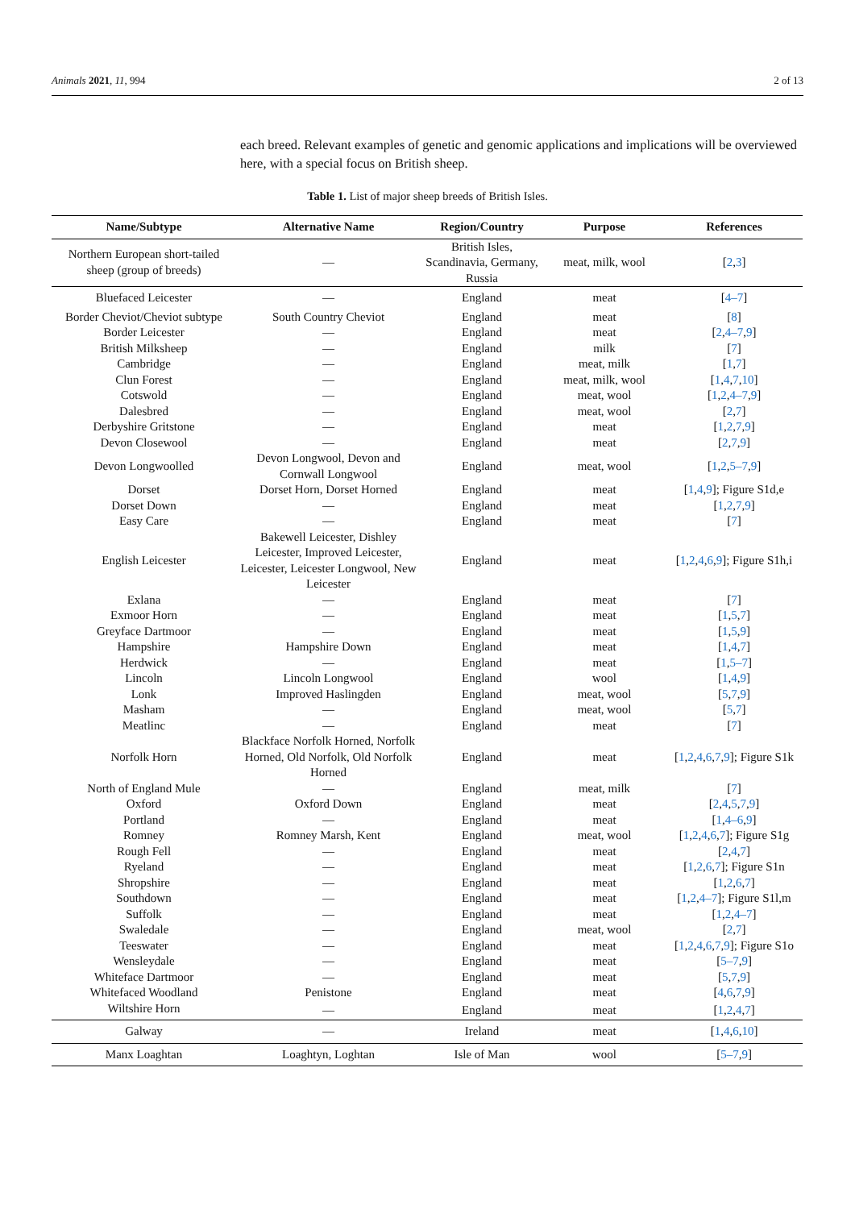Animals 2021, 11, 994 2 of 13
each breed. Relevant examples of genetic and genomic applications and implications will be overviewed here, with a special focus on British sheep.
Table 1. List of major sheep breeds of British Isles.
| Name/Subtype | Alternative Name | Region/Country | Purpose | References |
| --- | --- | --- | --- | --- |
| Northern European short-tailed sheep (group of breeds) | — | British Isles, Scandinavia, Germany, Russia | meat, milk, wool | [ 2 , 3 ] |
| Bluefaced Leicester | — | England | meat | [ 4–7 ] |
| Border Cheviot/Cheviot subtype | South Country Cheviot | England | meat | [ 8 ] |
| Border Leicester | — | England | meat | [ 2 , 4–7 , 9 ] |
| British Milksheep | — | England | milk | [ 7 ] |
| Cambridge | — | England | meat, milk | [ 1 , 7 ] |
| Clun Forest | — | England | meat, milk, wool | [ 1 , 4 , 7 , 10 ] |
| Cotswold | — | England | meat, wool | [ 1 , 2 , 4–7 , 9 ] |
| Dalesbred | — | England | meat, wool | [ 2 , 7 ] |
| Derbyshire Gritstone | — | England | meat | [ 1 , 2 , 7 , 9 ] |
| Devon Closewool | — | England | meat | [ 2 , 7 , 9 ] |
| Devon Longwoolled | Devon Longwool, Devon and Cornwall Longwool | England | meat, wool | [ 1 , 2 , 5–7 , 9 ] |
| Dorset | Dorset Horn, Dorset Horned | England | meat | [ 1 , 4 , 9 ]; Figure S1d,e |
| Dorset Down | — | England | meat | [ 1 , 2 , 7 , 9 ] |
| Easy Care | — | England | meat | [ 7 ] |
| English Leicester | Bakewell Leicester, Dishley Leicester, Improved Leicester, Leicester, Leicester Longwool, New Leicester | England | meat | [ 1 , 2 , 4 , 6 , 9 ]; Figure S1h,i |
| Exlana | — | England | meat | [ 7 ] |
| Exmoor Horn | — | England | meat | [ 1 , 5 , 7 ] |
| Greyface Dartmoor | — | England | meat | [ 1 , 5 , 9 ] |
| Hampshire | Hampshire Down | England | meat | [ 1 , 4 , 7 ] |
| Herdwick | — | England | meat | [ 1 , 5–7 ] |
| Lincoln | Lincoln Longwool | England | wool | [ 1 , 4 , 9 ] |
| Lonk | Improved Haslingden | England | meat, wool | [ 5 , 7 , 9 ] |
| Masham | — | England | meat, wool | [ 5 , 7 ] |
| Meatlinc | — | England | meat | [ 7 ] |
| Norfolk Horn | Blackface Norfolk Horned, Norfolk Horned, Old Norfolk, Old Norfolk Horned | England | meat | [ 1 , 2 , 4 , 6 , 7 , 9 ]; Figure S1k |
| North of England Mule | — | England | meat, milk | [ 7 ] |
| Oxford | Oxford Down | England | meat | [ 2 , 4 , 5 , 7 , 9 ] |
| Portland | — | England | meat | [ 1 , 4–6 , 9 ] |
| Romney | Romney Marsh, Kent | England | meat, wool | [ 1 , 2 , 4 , 6 , 7 ]; Figure S1g |
| Rough Fell | — | England | meat | [ 2 , 4 , 7 ] |
| Ryeland | — | England | meat | [ 1 , 2 , 6 , 7 ]; Figure S1n |
| Shropshire | — | England | meat | [ 1 , 2 , 6 , 7 ] |
| Southdown | — | England | meat | [ 1 , 2 , 4–7 ]; Figure S1l,m |
| Suffolk | — | England | meat | [ 1 , 2 , 4–7 ] |
| Swaledale | — | England | meat, wool | [ 2 , 7 ] |
| Teeswater | — | England | meat | [ 1 , 2 , 4 , 6 , 7 , 9 ]; Figure S1o |
| Wensleydale | — | England | meat | [ 5–7 , 9 ] |
| Whiteface Dartmoor | — | England | meat | [ 5 , 7 , 9 ] |
| Whitefaced Woodland | Penistone | England | meat | [ 4 , 6 , 7 , 9 ] |
| Wiltshire Horn | — | England | meat | [ 1 , 2 , 4 , 7 ] |
| Galway | — | Ireland | meat | [ 1 , 4 , 6 , 10 ] |
| Manx Loaghtan | Loaghtyn, Loghtan | Isle of Man | wool | [ 5–7 , 9 ] |